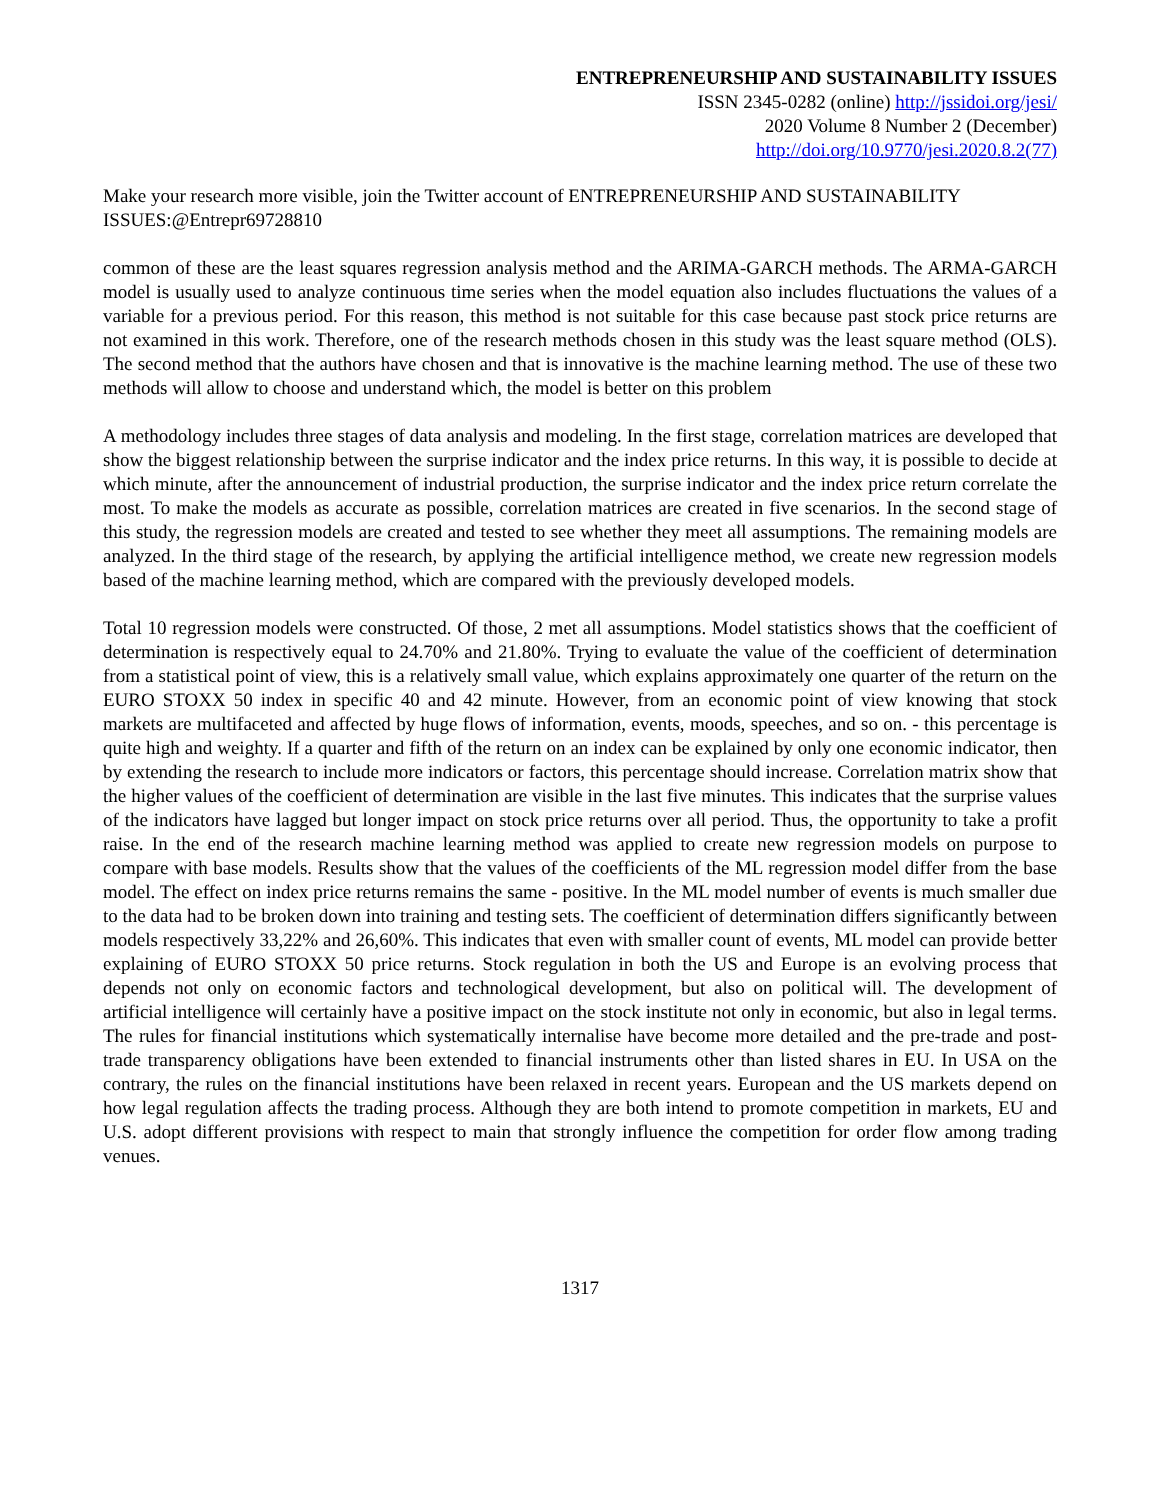ENTREPRENEURSHIP AND SUSTAINABILITY ISSUES
ISSN 2345-0282 (online) http://jssidoi.org/jesi/
2020 Volume 8 Number 2 (December)
http://doi.org/10.9770/jesi.2020.8.2(77)
Make your research more visible, join the Twitter account of ENTREPRENEURSHIP AND SUSTAINABILITY ISSUES:@Entrepr69728810
common of these are the least squares regression analysis method and the ARIMA-GARCH methods. The ARMA-GARCH model is usually used to analyze continuous time series when the model equation also includes fluctuations the values of a variable for a previous period. For this reason, this method is not suitable for this case because past stock price returns are not examined in this work. Therefore, one of the research methods chosen in this study was the least square method (OLS). The second method that the authors have chosen and that is innovative is the machine learning method. The use of these two methods will allow to choose and understand which, the model is better on this problem
A methodology includes three stages of data analysis and modeling. In the first stage, correlation matrices are developed that show the biggest relationship between the surprise indicator and the index price returns. In this way, it is possible to decide at which minute, after the announcement of industrial production, the surprise indicator and the index price return correlate the most. To make the models as accurate as possible, correlation matrices are created in five scenarios. In the second stage of this study, the regression models are created and tested to see whether they meet all assumptions. The remaining models are analyzed. In the third stage of the research, by applying the artificial intelligence method, we create new regression models based of the machine learning method, which are compared with the previously developed models.
Total 10 regression models were constructed. Of those, 2 met all assumptions. Model statistics shows that the coefficient of determination is respectively equal to 24.70% and 21.80%. Trying to evaluate the value of the coefficient of determination from a statistical point of view, this is a relatively small value, which explains approximately one quarter of the return on the EURO STOXX 50 index in specific 40 and 42 minute. However, from an economic point of view knowing that stock markets are multifaceted and affected by huge flows of information, events, moods, speeches, and so on. - this percentage is quite high and weighty. If a quarter and fifth of the return on an index can be explained by only one economic indicator, then by extending the research to include more indicators or factors, this percentage should increase. Correlation matrix show that the higher values of the coefficient of determination are visible in the last five minutes. This indicates that the surprise values of the indicators have lagged but longer impact on stock price returns over all period. Thus, the opportunity to take a profit raise. In the end of the research machine learning method was applied to create new regression models on purpose to compare with base models. Results show that the values of the coefficients of the ML regression model differ from the base model. The effect on index price returns remains the same - positive. In the ML model number of events is much smaller due to the data had to be broken down into training and testing sets. The coefficient of determination differs significantly between models respectively 33,22% and 26,60%. This indicates that even with smaller count of events, ML model can provide better explaining of EURO STOXX 50 price returns. Stock regulation in both the US and Europe is an evolving process that depends not only on economic factors and technological development, but also on political will. The development of artificial intelligence will certainly have a positive impact on the stock institute not only in economic, but also in legal terms. The rules for financial institutions which systematically internalise have become more detailed and the pre-trade and post-trade transparency obligations have been extended to financial instruments other than listed shares in EU. In USA on the contrary, the rules on the financial institutions have been relaxed in recent years. European and the US markets depend on how legal regulation affects the trading process. Although they are both intend to promote competition in markets, EU and U.S. adopt different provisions with respect to main that strongly influence the competition for order flow among trading venues.
1317